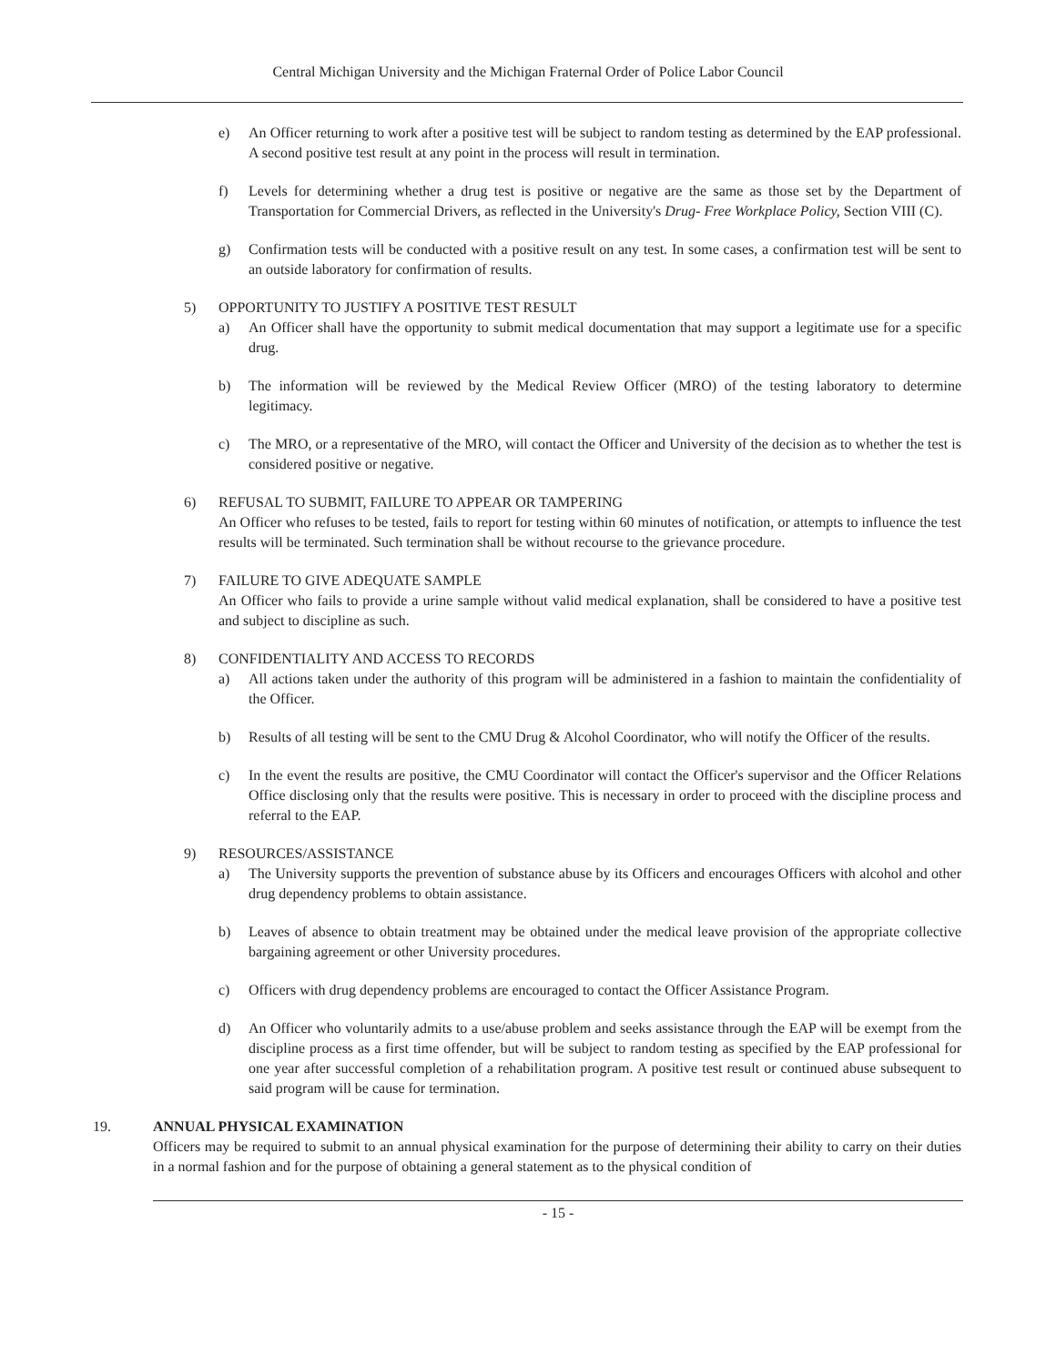Central Michigan University and the Michigan Fraternal Order of Police Labor Council
e) An Officer returning to work after a positive test will be subject to random testing as determined by the EAP professional. A second positive test result at any point in the process will result in termination.
f) Levels for determining whether a drug test is positive or negative are the same as those set by the Department of Transportation for Commercial Drivers, as reflected in the University's Drug- Free Workplace Policy, Section VIII (C).
g) Confirmation tests will be conducted with a positive result on any test. In some cases, a confirmation test will be sent to an outside laboratory for confirmation of results.
5) OPPORTUNITY TO JUSTIFY A POSITIVE TEST RESULT
a) An Officer shall have the opportunity to submit medical documentation that may support a legitimate use for a specific drug.
b) The information will be reviewed by the Medical Review Officer (MRO) of the testing laboratory to determine legitimacy.
c) The MRO, or a representative of the MRO, will contact the Officer and University of the decision as to whether the test is considered positive or negative.
6) REFUSAL TO SUBMIT, FAILURE TO APPEAR OR TAMPERING
An Officer who refuses to be tested, fails to report for testing within 60 minutes of notification, or attempts to influence the test results will be terminated. Such termination shall be without recourse to the grievance procedure.
7) FAILURE TO GIVE ADEQUATE SAMPLE
An Officer who fails to provide a urine sample without valid medical explanation, shall be considered to have a positive test and subject to discipline as such.
8) CONFIDENTIALITY AND ACCESS TO RECORDS
a) All actions taken under the authority of this program will be administered in a fashion to maintain the confidentiality of the Officer.
b) Results of all testing will be sent to the CMU Drug & Alcohol Coordinator, who will notify the Officer of the results.
c) In the event the results are positive, the CMU Coordinator will contact the Officer's supervisor and the Officer Relations Office disclosing only that the results were positive. This is necessary in order to proceed with the discipline process and referral to the EAP.
9) RESOURCES/ASSISTANCE
a) The University supports the prevention of substance abuse by its Officers and encourages Officers with alcohol and other drug dependency problems to obtain assistance.
b) Leaves of absence to obtain treatment may be obtained under the medical leave provision of the appropriate collective bargaining agreement or other University procedures.
c) Officers with drug dependency problems are encouraged to contact the Officer Assistance Program.
d) An Officer who voluntarily admits to a use/abuse problem and seeks assistance through the EAP will be exempt from the discipline process as a first time offender, but will be subject to random testing as specified by the EAP professional for one year after successful completion of a rehabilitation program. A positive test result or continued abuse subsequent to said program will be cause for termination.
19. ANNUAL PHYSICAL EXAMINATION
Officers may be required to submit to an annual physical examination for the purpose of determining their ability to carry on their duties in a normal fashion and for the purpose of obtaining a general statement as to the physical condition of
- 15 -